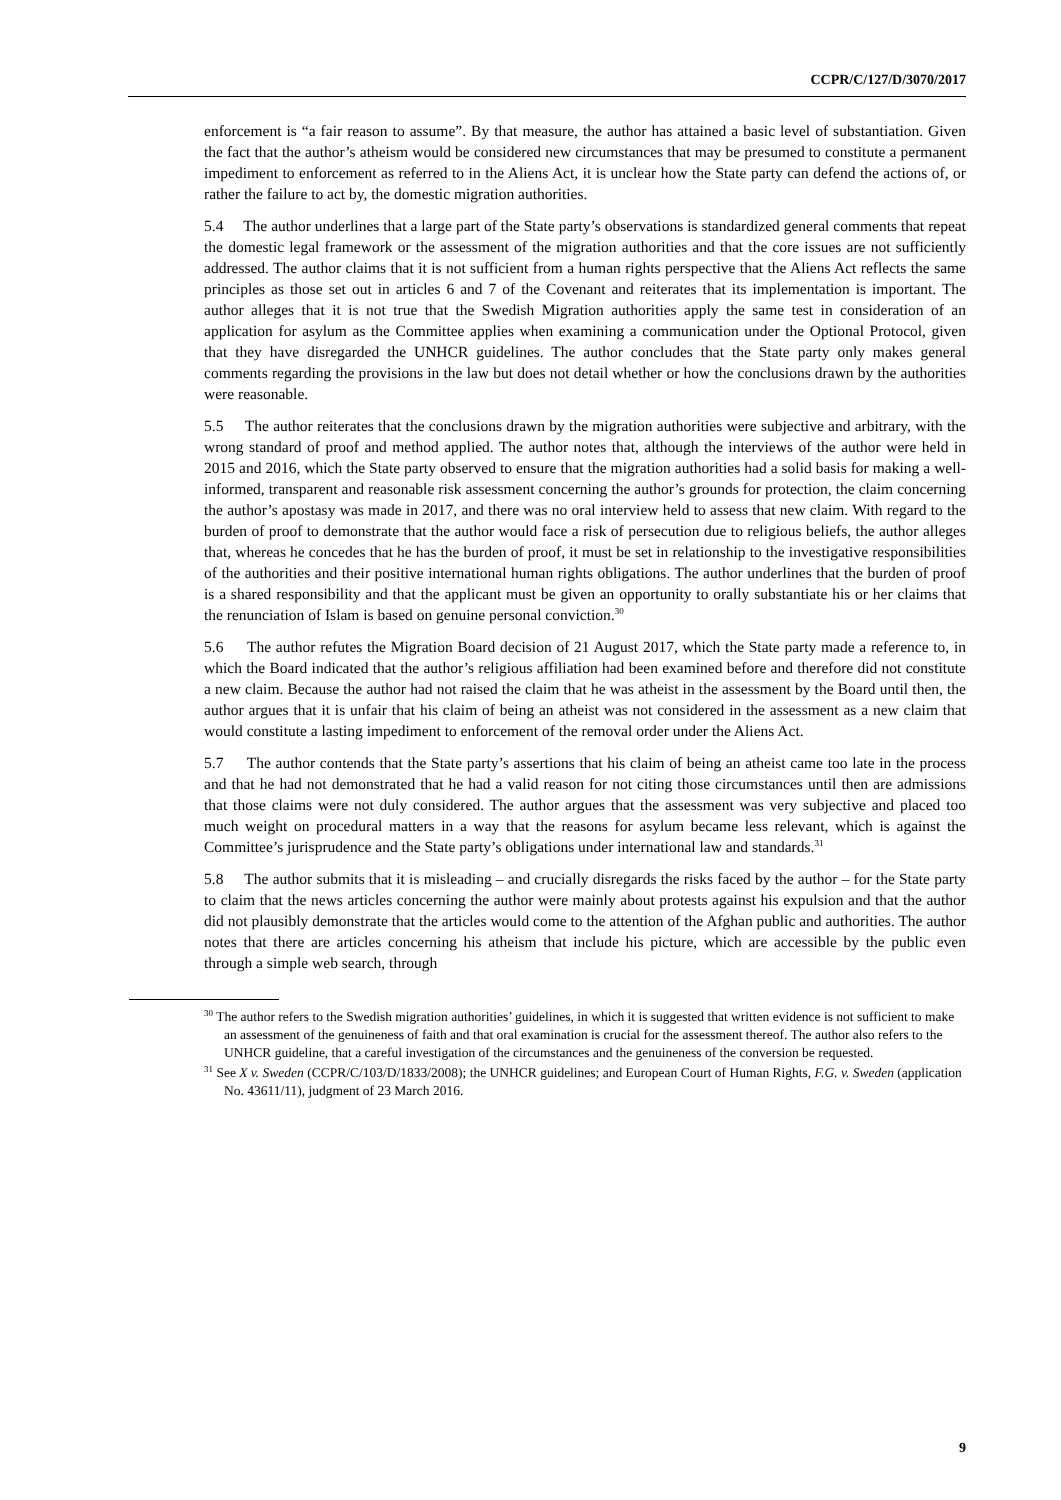CCPR/C/127/D/3070/2017
enforcement is “a fair reason to assume”. By that measure, the author has attained a basic level of substantiation. Given the fact that the author’s atheism would be considered new circumstances that may be presumed to constitute a permanent impediment to enforcement as referred to in the Aliens Act, it is unclear how the State party can defend the actions of, or rather the failure to act by, the domestic migration authorities.
5.4 The author underlines that a large part of the State party’s observations is standardized general comments that repeat the domestic legal framework or the assessment of the migration authorities and that the core issues are not sufficiently addressed. The author claims that it is not sufficient from a human rights perspective that the Aliens Act reflects the same principles as those set out in articles 6 and 7 of the Covenant and reiterates that its implementation is important. The author alleges that it is not true that the Swedish Migration authorities apply the same test in consideration of an application for asylum as the Committee applies when examining a communication under the Optional Protocol, given that they have disregarded the UNHCR guidelines. The author concludes that the State party only makes general comments regarding the provisions in the law but does not detail whether or how the conclusions drawn by the authorities were reasonable.
5.5 The author reiterates that the conclusions drawn by the migration authorities were subjective and arbitrary, with the wrong standard of proof and method applied. The author notes that, although the interviews of the author were held in 2015 and 2016, which the State party observed to ensure that the migration authorities had a solid basis for making a well-informed, transparent and reasonable risk assessment concerning the author’s grounds for protection, the claim concerning the author’s apostasy was made in 2017, and there was no oral interview held to assess that new claim. With regard to the burden of proof to demonstrate that the author would face a risk of persecution due to religious beliefs, the author alleges that, whereas he concedes that he has the burden of proof, it must be set in relationship to the investigative responsibilities of the authorities and their positive international human rights obligations. The author underlines that the burden of proof is a shared responsibility and that the applicant must be given an opportunity to orally substantiate his or her claims that the renunciation of Islam is based on genuine personal conviction.<sup>30</sup>
5.6 The author refutes the Migration Board decision of 21 August 2017, which the State party made a reference to, in which the Board indicated that the author’s religious affiliation had been examined before and therefore did not constitute a new claim. Because the author had not raised the claim that he was atheist in the assessment by the Board until then, the author argues that it is unfair that his claim of being an atheist was not considered in the assessment as a new claim that would constitute a lasting impediment to enforcement of the removal order under the Aliens Act.
5.7 The author contends that the State party’s assertions that his claim of being an atheist came too late in the process and that he had not demonstrated that he had a valid reason for not citing those circumstances until then are admissions that those claims were not duly considered. The author argues that the assessment was very subjective and placed too much weight on procedural matters in a way that the reasons for asylum became less relevant, which is against the Committee’s jurisprudence and the State party’s obligations under international law and standards.<sup>31</sup>
5.8 The author submits that it is misleading – and crucially disregards the risks faced by the author – for the State party to claim that the news articles concerning the author were mainly about protests against his expulsion and that the author did not plausibly demonstrate that the articles would come to the attention of the Afghan public and authorities. The author notes that there are articles concerning his atheism that include his picture, which are accessible by the public even through a simple web search, through
<sup>30</sup> The author refers to the Swedish migration authorities’ guidelines, in which it is suggested that written evidence is not sufficient to make an assessment of the genuineness of faith and that oral examination is crucial for the assessment thereof. The author also refers to the UNHCR guideline, that a careful investigation of the circumstances and the genuineness of the conversion be requested.
<sup>31</sup> See X v. Sweden (CCPR/C/103/D/1833/2008); the UNHCR guidelines; and European Court of Human Rights, F.G. v. Sweden (application No. 43611/11), judgment of 23 March 2016.
9